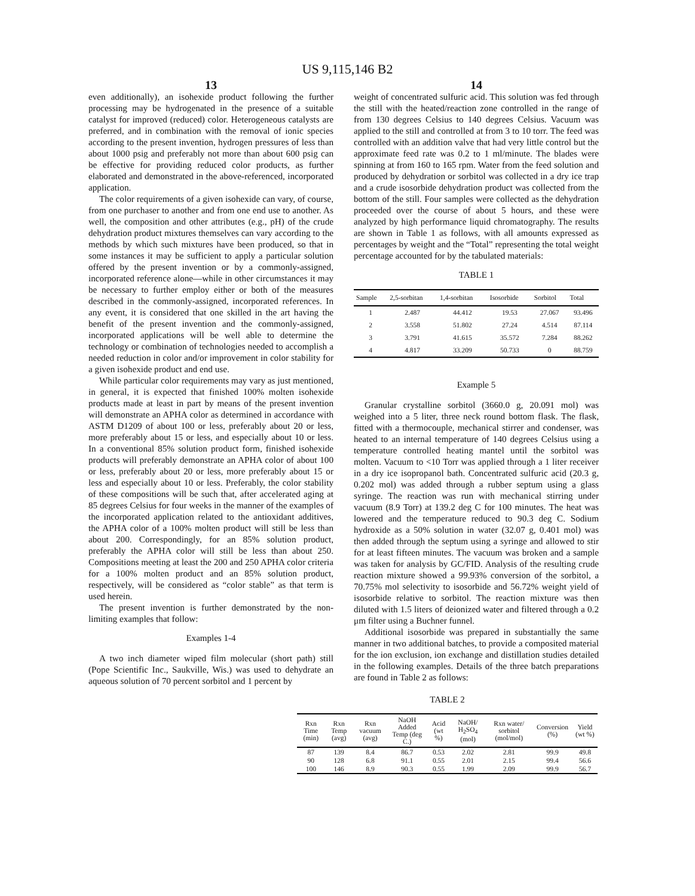US 9,115,146 B2
13
even additionally), an isohexide product following the further processing may be hydrogenated in the presence of a suitable catalyst for improved (reduced) color. Heterogeneous catalysts are preferred, and in combination with the removal of ionic species according to the present invention, hydrogen pressures of less than about 1000 psig and preferably not more than about 600 psig can be effective for providing reduced color products, as further elaborated and demonstrated in the above-referenced, incorporated application.
The color requirements of a given isohexide can vary, of course, from one purchaser to another and from one end use to another. As well, the composition and other attributes (e.g., pH) of the crude dehydration product mixtures themselves can vary according to the methods by which such mixtures have been produced, so that in some instances it may be sufficient to apply a particular solution offered by the present invention or by a commonly-assigned, incorporated reference alone—while in other circumstances it may be necessary to further employ either or both of the measures described in the commonly-assigned, incorporated references. In any event, it is considered that one skilled in the art having the benefit of the present invention and the commonly-assigned, incorporated applications will be well able to determine the technology or combination of technologies needed to accomplish a needed reduction in color and/or improvement in color stability for a given isohexide product and end use.
While particular color requirements may vary as just mentioned, in general, it is expected that finished 100% molten isohexide products made at least in part by means of the present invention will demonstrate an APHA color as determined in accordance with ASTM D1209 of about 100 or less, preferably about 20 or less, more preferably about 15 or less, and especially about 10 or less. In a conventional 85% solution product form, finished isohexide products will preferably demonstrate an APHA color of about 100 or less, preferably about 20 or less, more preferably about 15 or less and especially about 10 or less. Preferably, the color stability of these compositions will be such that, after accelerated aging at 85 degrees Celsius for four weeks in the manner of the examples of the incorporated application related to the antioxidant additives, the APHA color of a 100% molten product will still be less than about 200. Correspondingly, for an 85% solution product, preferably the APHA color will still be less than about 250. Compositions meeting at least the 200 and 250 APHA color criteria for a 100% molten product and an 85% solution product, respectively, will be considered as “color stable” as that term is used herein.
The present invention is further demonstrated by the non-limiting examples that follow:
Examples 1-4
A two inch diameter wiped film molecular (short path) still (Pope Scientific Inc., Saukville, Wis.) was used to dehydrate an aqueous solution of 70 percent sorbitol and 1 percent by
14
weight of concentrated sulfuric acid. This solution was fed through the still with the heated/reaction zone controlled in the range of from 130 degrees Celsius to 140 degrees Celsius. Vacuum was applied to the still and controlled at from 3 to 10 torr. The feed was controlled with an addition valve that had very little control but the approximate feed rate was 0.2 to 1 ml/minute. The blades were spinning at from 160 to 165 rpm. Water from the feed solution and produced by dehydration or sorbitol was collected in a dry ice trap and a crude isosorbide dehydration product was collected from the bottom of the still. Four samples were collected as the dehydration proceeded over the course of about 5 hours, and these were analyzed by high performance liquid chromatography. The results are shown in Table 1 as follows, with all amounts expressed as percentages by weight and the “Total” representing the total weight percentage accounted for by the tabulated materials:
TABLE 1
| Sample | 2,5-sorbitan | 1,4-sorbitan | Isosorbide | Sorbitol | Total |
| --- | --- | --- | --- | --- | --- |
| 1 | 2.487 | 44.412 | 19.53 | 27.067 | 93.496 |
| 2 | 3.558 | 51.802 | 27.24 | 4.514 | 87.114 |
| 3 | 3.791 | 41.615 | 35.572 | 7.284 | 88.262 |
| 4 | 4.817 | 33.209 | 50.733 | 0 | 88.759 |
Example 5
Granular crystalline sorbitol (3660.0 g, 20.091 mol) was weighed into a 5 liter, three neck round bottom flask. The flask, fitted with a thermocouple, mechanical stirrer and condenser, was heated to an internal temperature of 140 degrees Celsius using a temperature controlled heating mantel until the sorbitol was molten. Vacuum to <10 Torr was applied through a 1 liter receiver in a dry ice isopropanol bath. Concentrated sulfuric acid (20.3 g, 0.202 mol) was added through a rubber septum using a glass syringe. The reaction was run with mechanical stirring under vacuum (8.9 Torr) at 139.2 deg C for 100 minutes. The heat was lowered and the temperature reduced to 90.3 deg C. Sodium hydroxide as a 50% solution in water (32.07 g, 0.401 mol) was then added through the septum using a syringe and allowed to stir for at least fifteen minutes. The vacuum was broken and a sample was taken for analysis by GC/FID. Analysis of the resulting crude reaction mixture showed a 99.93% conversion of the sorbitol, a 70.75% mol selectivity to isosorbide and 56.72% weight yield of isosorbide relative to sorbitol. The reaction mixture was then diluted with 1.5 liters of deionized water and filtered through a 0.2 μm filter using a Buchner funnel.
Additional isosorbide was prepared in substantially the same manner in two additional batches, to provide a composited material for the ion exclusion, ion exchange and distillation studies detailed in the following examples. Details of the three batch preparations are found in Table 2 as follows:
TABLE 2
| Rxn Time (min) | Rxn Temp (avg) | Rxn vacuum (avg) | NaOH Added Temp (deg C.) | Acid (wt %) | NaOH/ H<sub>2</sub>SO<sub>4</sub> (mol) | Rxn water/ sorbitol (mol/mol) | Conversion (%) | Yield (wt %) |
| --- | --- | --- | --- | --- | --- | --- | --- | --- |
| 87 | 139 | 8.4 | 86.7 | 0.53 | 2.02 | 2.81 | 99.9 | 49.8 |
| 90 | 128 | 6.8 | 91.1 | 0.55 | 2.01 | 2.15 | 99.4 | 56.6 |
| 100 | 146 | 8.9 | 90.3 | 0.55 | 1.99 | 2.09 | 99.9 | 56.7 |